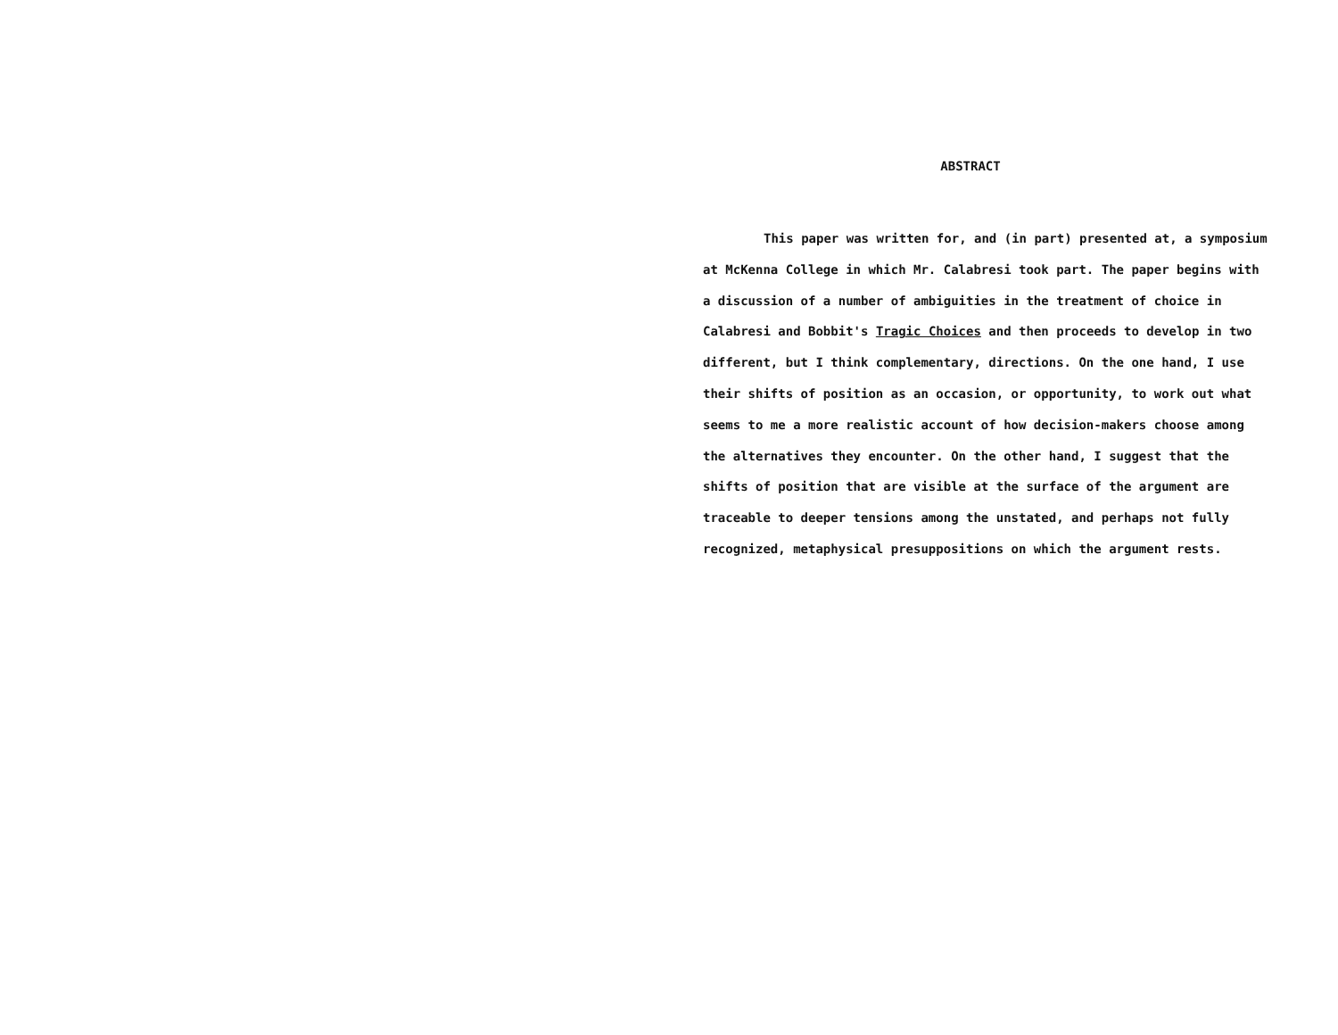ABSTRACT
This paper was written for, and (in part) presented at, a symposium at McKenna College in which Mr. Calabresi took part. The paper begins with a discussion of a number of ambiguities in the treatment of choice in Calabresi and Bobbit's Tragic Choices and then proceeds to develop in two different, but I think complementary, directions. On the one hand, I use their shifts of position as an occasion, or opportunity, to work out what seems to me a more realistic account of how decision-makers choose among the alternatives they encounter. On the other hand, I suggest that the shifts of position that are visible at the surface of the argument are traceable to deeper tensions among the unstated, and perhaps not fully recognized, metaphysical presuppositions on which the argument rests.